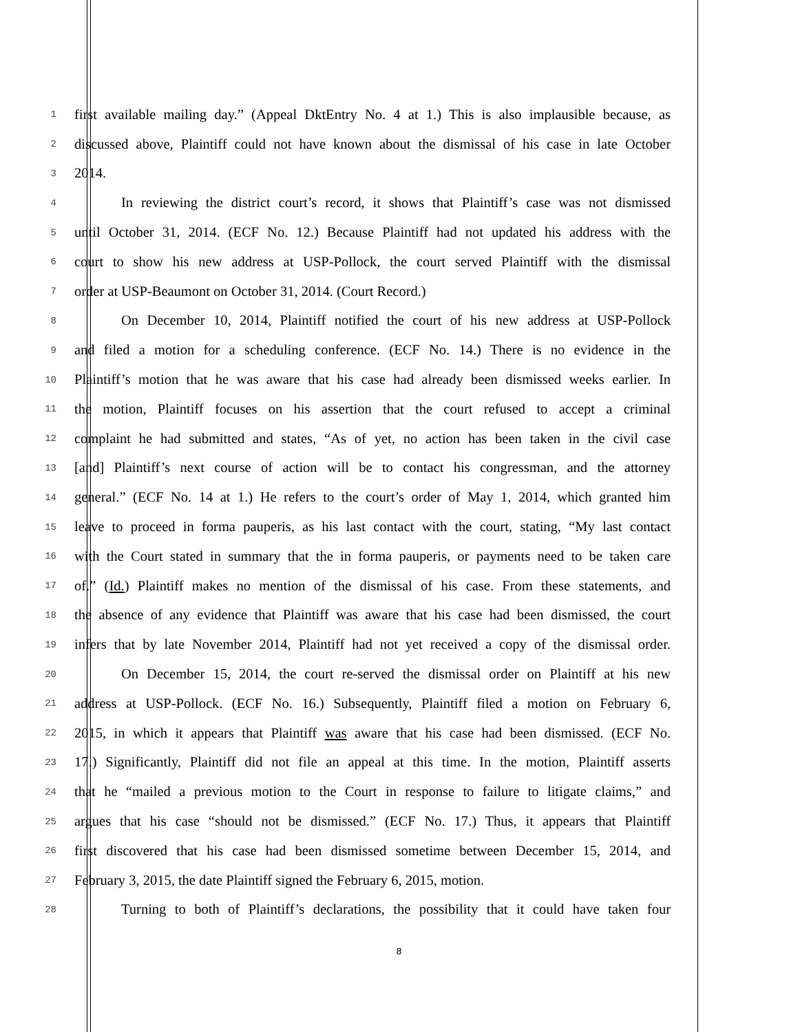1 first available mailing day.” (Appeal DktEntry No. 4 at 1.) This is also implausible because, as
2 discussed above, Plaintiff could not have known about the dismissal of his case in late October
3 2014.
4 In reviewing the district court’s record, it shows that Plaintiff’s case was not dismissed
5 until October 31, 2014. (ECF No. 12.) Because Plaintiff had not updated his address with the
6 court to show his new address at USP-Pollock, the court served Plaintiff with the dismissal
7 order at USP-Beaumont on October 31, 2014. (Court Record.)
8 On December 10, 2014, Plaintiff notified the court of his new address at USP-Pollock
9 and filed a motion for a scheduling conference. (ECF No. 14.) There is no evidence in the
10 Plaintiff’s motion that he was aware that his case had already been dismissed weeks earlier. In
11 the motion, Plaintiff focuses on his assertion that the court refused to accept a criminal
12 complaint he had submitted and states, “As of yet, no action has been taken in the civil case
13 [and] Plaintiff’s next course of action will be to contact his congressman, and the attorney
14 general.” (ECF No. 14 at 1.) He refers to the court’s order of May 1, 2014, which granted him
15 leave to proceed in forma pauperis, as his last contact with the court, stating, “My last contact
16 with the Court stated in summary that the in forma pauperis, or payments need to be taken care
17 of.” (Id.) Plaintiff makes no mention of the dismissal of his case. From these statements, and
18 the absence of any evidence that Plaintiff was aware that his case had been dismissed, the court
19 infers that by late November 2014, Plaintiff had not yet received a copy of the dismissal order.
20 On December 15, 2014, the court re-served the dismissal order on Plaintiff at his new
21 address at USP-Pollock. (ECF No. 16.) Subsequently, Plaintiff filed a motion on February 6,
22 2015, in which it appears that Plaintiff was aware that his case had been dismissed. (ECF No.
23 17.) Significantly, Plaintiff did not file an appeal at this time. In the motion, Plaintiff asserts
24 that he “mailed a previous motion to the Court in response to failure to litigate claims,” and
25 argues that his case “should not be dismissed.” (ECF No. 17.) Thus, it appears that Plaintiff
26 first discovered that his case had been dismissed sometime between December 15, 2014, and
27 February 3, 2015, the date Plaintiff signed the February 6, 2015, motion.
28 Turning to both of Plaintiff’s declarations, the possibility that it could have taken four
8